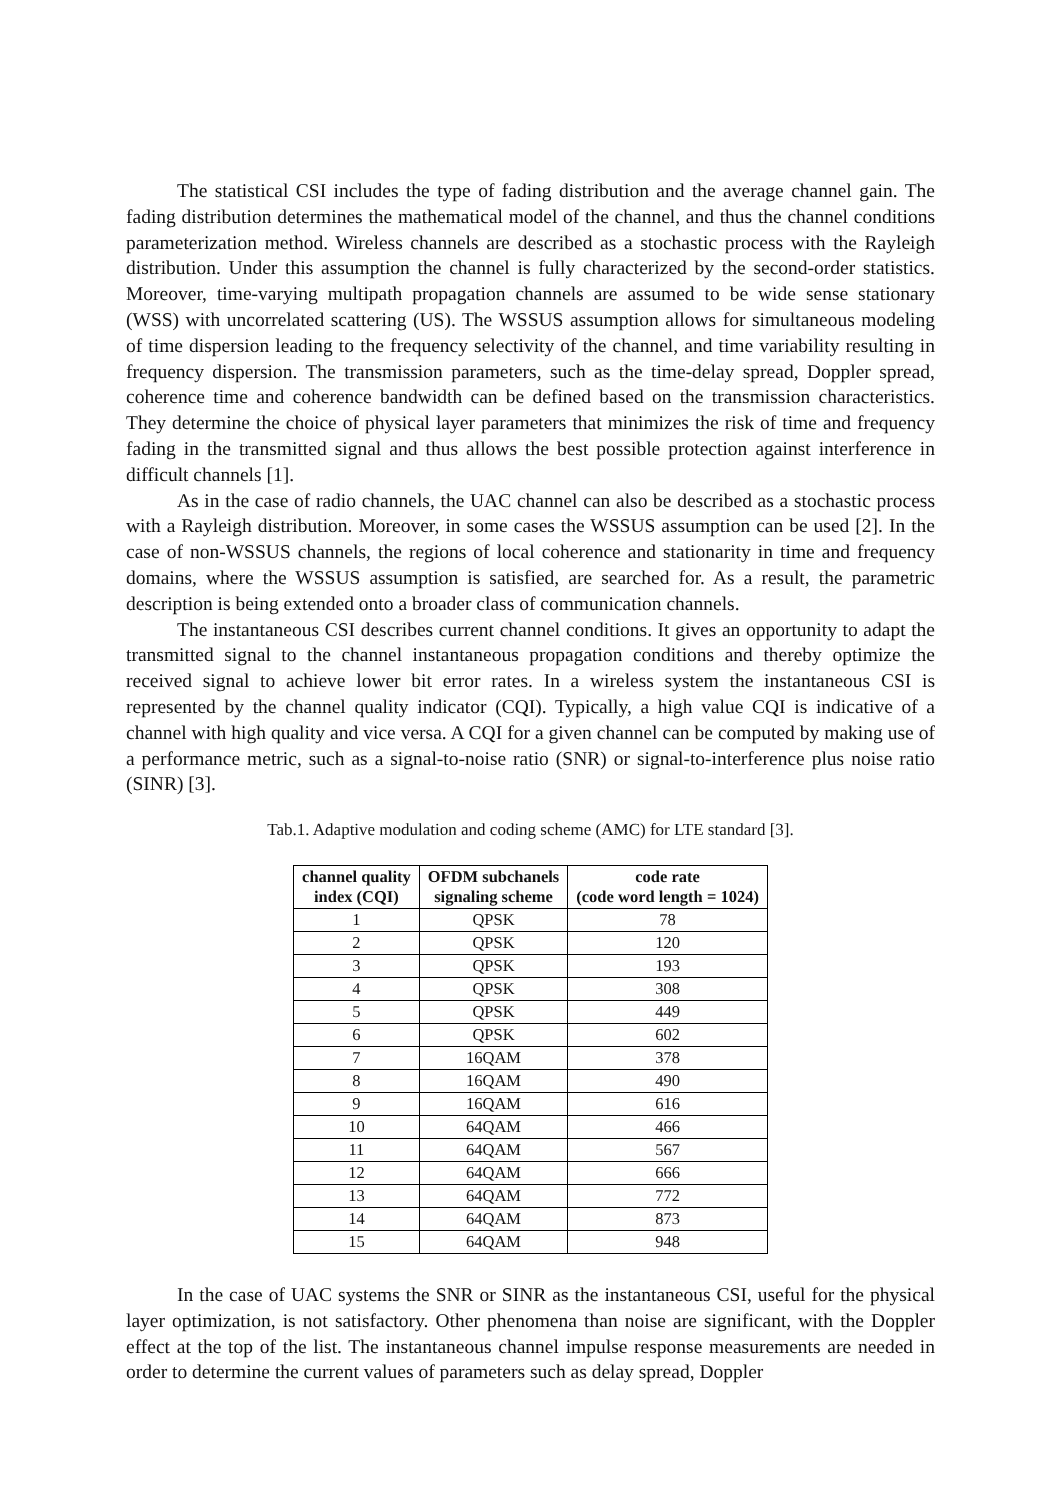The statistical CSI includes the type of fading distribution and the average channel gain. The fading distribution determines the mathematical model of the channel, and thus the channel conditions parameterization method. Wireless channels are described as a stochastic process with the Rayleigh distribution. Under this assumption the channel is fully characterized by the second-order statistics. Moreover, time-varying multipath propagation channels are assumed to be wide sense stationary (WSS) with uncorrelated scattering (US). The WSSUS assumption allows for simultaneous modeling of time dispersion leading to the frequency selectivity of the channel, and time variability resulting in frequency dispersion. The transmission parameters, such as the time-delay spread, Doppler spread, coherence time and coherence bandwidth can be defined based on the transmission characteristics. They determine the choice of physical layer parameters that minimizes the risk of time and frequency fading in the transmitted signal and thus allows the best possible protection against interference in difficult channels [1].
As in the case of radio channels, the UAC channel can also be described as a stochastic process with a Rayleigh distribution. Moreover, in some cases the WSSUS assumption can be used [2]. In the case of non-WSSUS channels, the regions of local coherence and stationarity in time and frequency domains, where the WSSUS assumption is satisfied, are searched for. As a result, the parametric description is being extended onto a broader class of communication channels.
The instantaneous CSI describes current channel conditions. It gives an opportunity to adapt the transmitted signal to the channel instantaneous propagation conditions and thereby optimize the received signal to achieve lower bit error rates. In a wireless system the instantaneous CSI is represented by the channel quality indicator (CQI). Typically, a high value CQI is indicative of a channel with high quality and vice versa. A CQI for a given channel can be computed by making use of a performance metric, such as a signal-to-noise ratio (SNR) or signal-to-interference plus noise ratio (SINR) [3].
Tab.1. Adaptive modulation and coding scheme (AMC) for LTE standard [3].
| channel quality index (CQI) | OFDM subchanels signaling scheme | code rate (code word length = 1024) |
| --- | --- | --- |
| 1 | QPSK | 78 |
| 2 | QPSK | 120 |
| 3 | QPSK | 193 |
| 4 | QPSK | 308 |
| 5 | QPSK | 449 |
| 6 | QPSK | 602 |
| 7 | 16QAM | 378 |
| 8 | 16QAM | 490 |
| 9 | 16QAM | 616 |
| 10 | 64QAM | 466 |
| 11 | 64QAM | 567 |
| 12 | 64QAM | 666 |
| 13 | 64QAM | 772 |
| 14 | 64QAM | 873 |
| 15 | 64QAM | 948 |
In the case of UAC systems the SNR or SINR as the instantaneous CSI, useful for the physical layer optimization, is not satisfactory. Other phenomena than noise are significant, with the Doppler effect at the top of the list. The instantaneous channel impulse response measurements are needed in order to determine the current values of parameters such as delay spread, Doppler